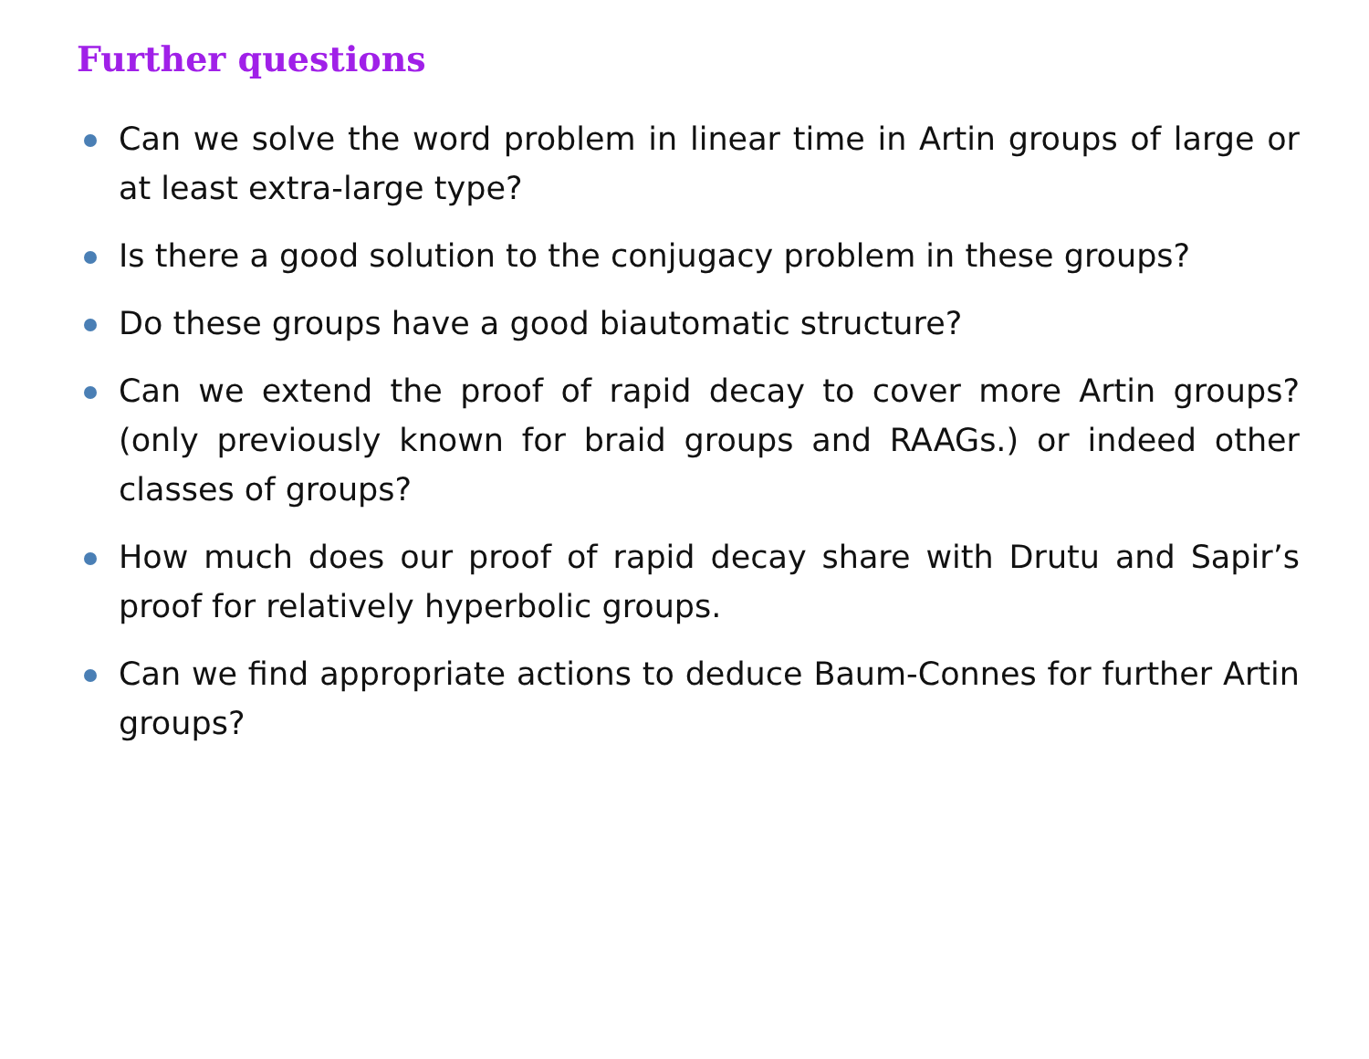Further questions
Can we solve the word problem in linear time in Artin groups of large or at least extra-large type?
Is there a good solution to the conjugacy problem in these groups?
Do these groups have a good biautomatic structure?
Can we extend the proof of rapid decay to cover more Artin groups? (only previously known for braid groups and RAAGs.) or indeed other classes of groups?
How much does our proof of rapid decay share with Drutu and Sapir’s proof for relatively hyperbolic groups.
Can we find appropriate actions to deduce Baum-Connes for further Artin groups?